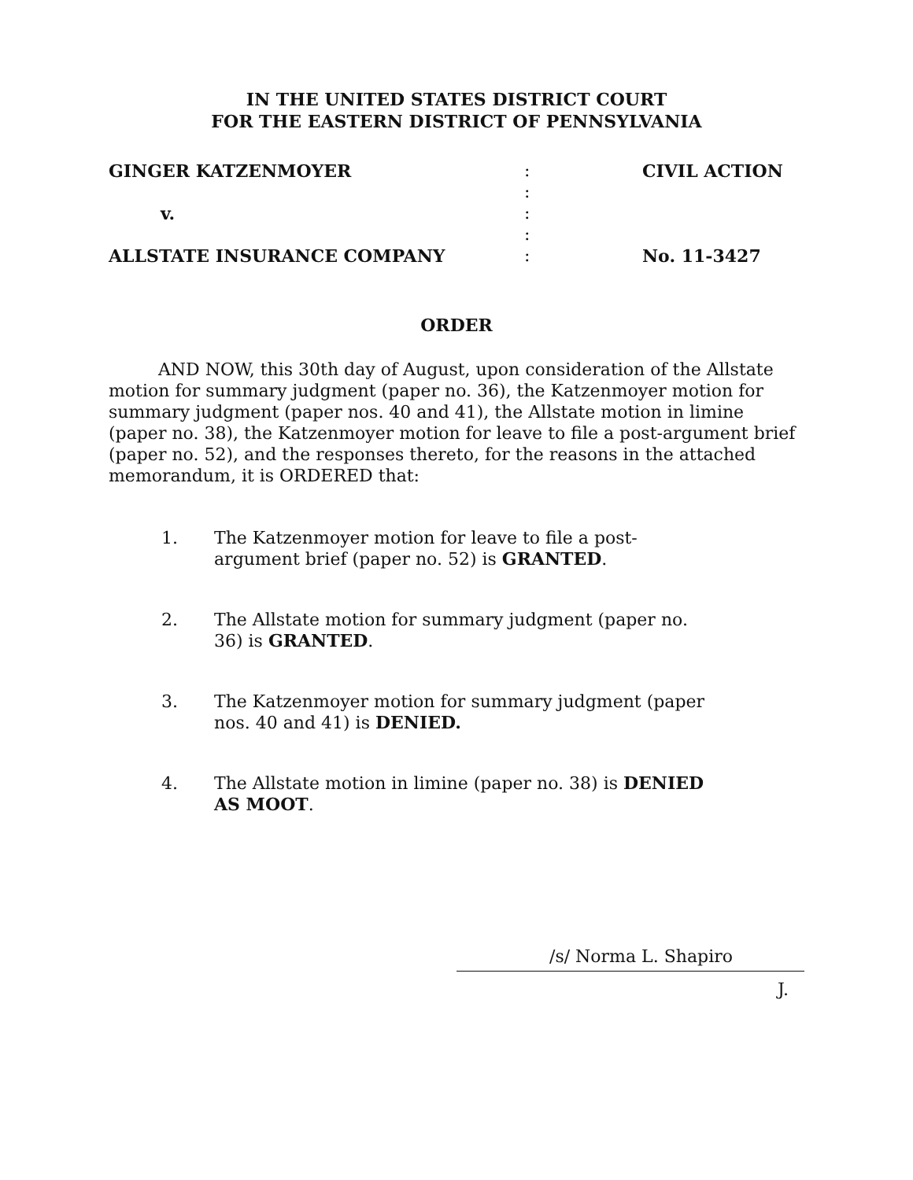IN THE UNITED STATES DISTRICT COURT
FOR THE EASTERN DISTRICT OF PENNSYLVANIA
| GINGER KATZENMOYER | : | CIVIL ACTION |
| | : | |
| v. | : | |
| | : | |
| ALLSTATE INSURANCE COMPANY | : | No. 11-3427 |
ORDER
AND NOW, this 30th day of August, upon consideration of the Allstate motion for summary judgment (paper no. 36), the Katzenmoyer motion for summary judgment (paper nos. 40 and 41), the Allstate motion in limine (paper no. 38), the Katzenmoyer motion for leave to file a post-argument brief (paper no. 52), and the responses thereto, for the reasons in the attached memorandum, it is ORDERED that:
1. The Katzenmoyer motion for leave to file a post-argument brief (paper no. 52) is GRANTED.
2. The Allstate motion for summary judgment (paper no. 36) is GRANTED.
3. The Katzenmoyer motion for summary judgment (paper nos. 40 and 41) is DENIED.
4. The Allstate motion in limine (paper no. 38) is DENIED AS MOOT.
/s/ Norma L. Shapiro
J.